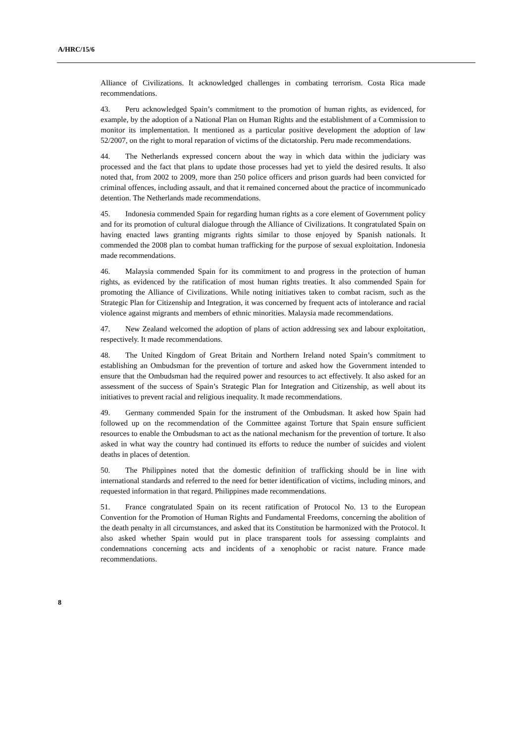A/HRC/15/6
Alliance of Civilizations. It acknowledged challenges in combating terrorism. Costa Rica made recommendations.
43. Peru acknowledged Spain’s commitment to the promotion of human rights, as evidenced, for example, by the adoption of a National Plan on Human Rights and the establishment of a Commission to monitor its implementation. It mentioned as a particular positive development the adoption of law 52/2007, on the right to moral reparation of victims of the dictatorship. Peru made recommendations.
44. The Netherlands expressed concern about the way in which data within the judiciary was processed and the fact that plans to update those processes had yet to yield the desired results. It also noted that, from 2002 to 2009, more than 250 police officers and prison guards had been convicted for criminal offences, including assault, and that it remained concerned about the practice of incommunicado detention. The Netherlands made recommendations.
45. Indonesia commended Spain for regarding human rights as a core element of Government policy and for its promotion of cultural dialogue through the Alliance of Civilizations. It congratulated Spain on having enacted laws granting migrants rights similar to those enjoyed by Spanish nationals. It commended the 2008 plan to combat human trafficking for the purpose of sexual exploitation. Indonesia made recommendations.
46. Malaysia commended Spain for its commitment to and progress in the protection of human rights, as evidenced by the ratification of most human rights treaties. It also commended Spain for promoting the Alliance of Civilizations. While noting initiatives taken to combat racism, such as the Strategic Plan for Citizenship and Integration, it was concerned by frequent acts of intolerance and racial violence against migrants and members of ethnic minorities. Malaysia made recommendations.
47. New Zealand welcomed the adoption of plans of action addressing sex and labour exploitation, respectively. It made recommendations.
48. The United Kingdom of Great Britain and Northern Ireland noted Spain’s commitment to establishing an Ombudsman for the prevention of torture and asked how the Government intended to ensure that the Ombudsman had the required power and resources to act effectively. It also asked for an assessment of the success of Spain’s Strategic Plan for Integration and Citizenship, as well about its initiatives to prevent racial and religious inequality. It made recommendations.
49. Germany commended Spain for the instrument of the Ombudsman. It asked how Spain had followed up on the recommendation of the Committee against Torture that Spain ensure sufficient resources to enable the Ombudsman to act as the national mechanism for the prevention of torture. It also asked in what way the country had continued its efforts to reduce the number of suicides and violent deaths in places of detention.
50. The Philippines noted that the domestic definition of trafficking should be in line with international standards and referred to the need for better identification of victims, including minors, and requested information in that regard. Philippines made recommendations.
51. France congratulated Spain on its recent ratification of Protocol No. 13 to the European Convention for the Promotion of Human Rights and Fundamental Freedoms, concerning the abolition of the death penalty in all circumstances, and asked that its Constitution be harmonized with the Protocol. It also asked whether Spain would put in place transparent tools for assessing complaints and condemnations concerning acts and incidents of a xenophobic or racist nature. France made recommendations.
8